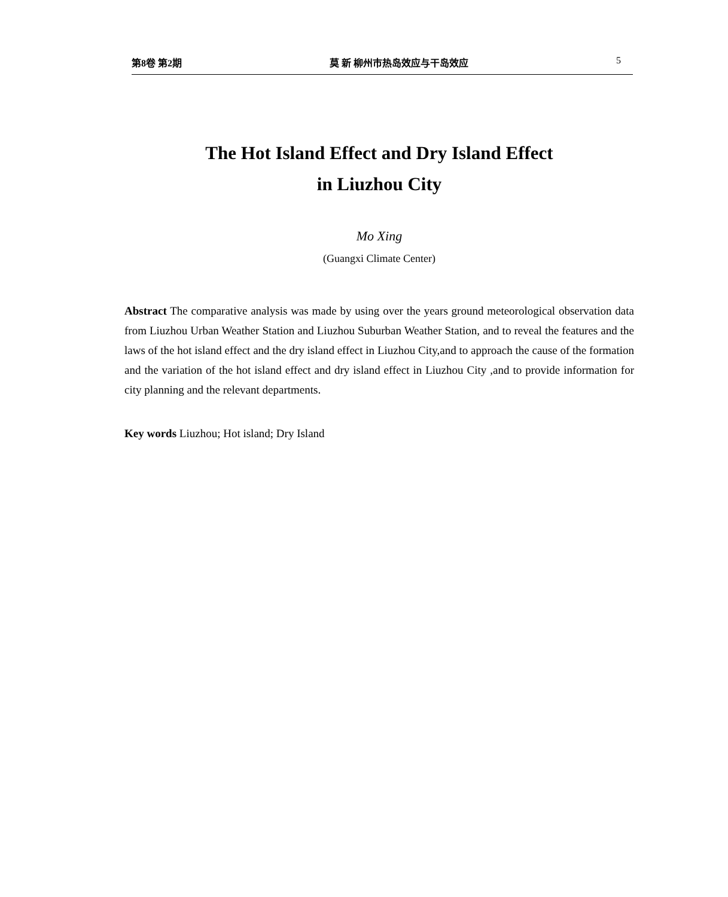第8卷 第2期 莫 新 柳州市热岛效应与干岛效应 5
The Hot Island Effect and Dry Island Effect
in Liuzhou City
Mo Xing
(Guangxi Climate Center)
Abstract The comparative analysis was made by using over the years ground meteorological observation data from Liuzhou Urban Weather Station and Liuzhou Suburban Weather Station, and to reveal the features and the laws of the hot island effect and the dry island effect in Liuzhou City,and to approach the cause of the formation and the variation of the hot island effect and dry island effect in Liuzhou City ,and to provide information for city planning and the relevant departments.
Key words Liuzhou; Hot island; Dry Island